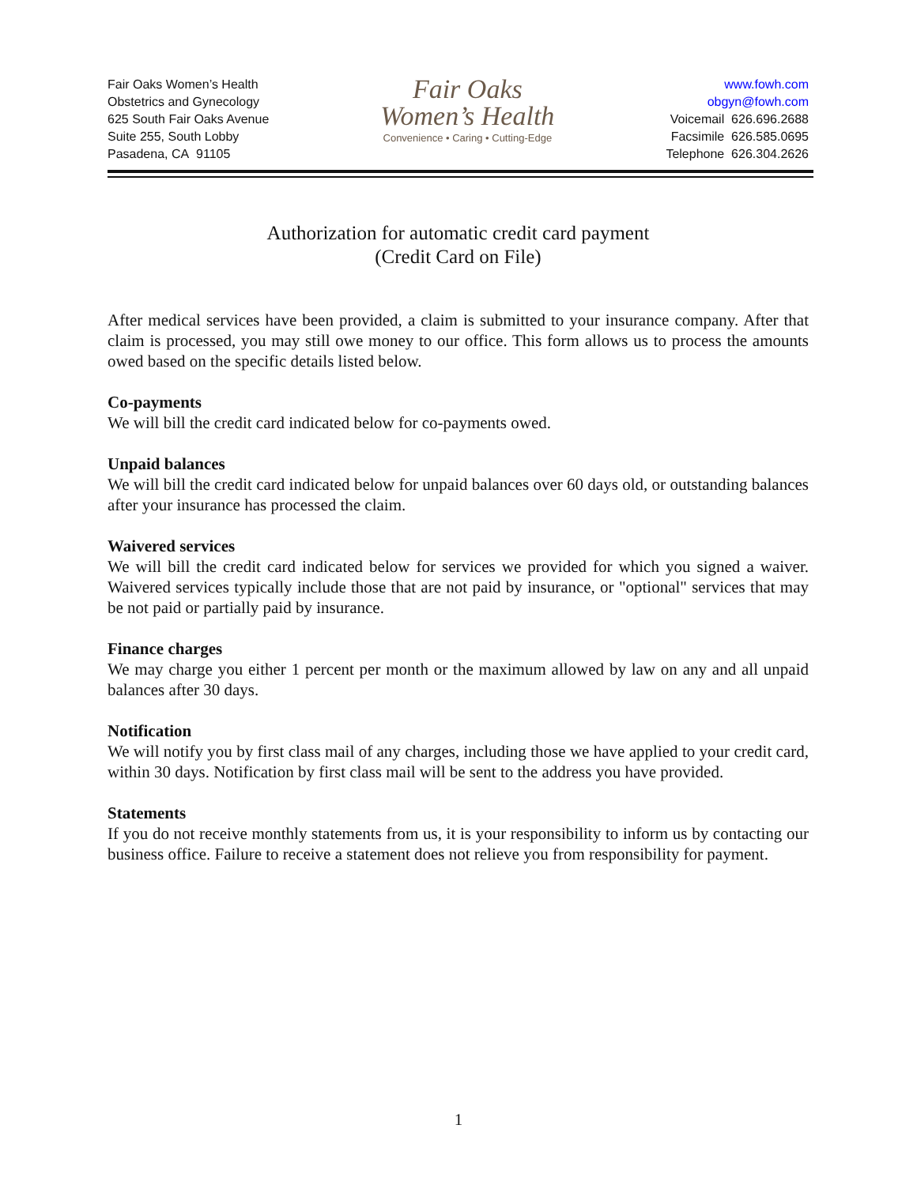Fair Oaks Women’s Health
Obstetrics and Gynecology
625 South Fair Oaks Avenue
Suite 255, South Lobby
Pasadena, CA 91105
Fair Oaks
Women’s Health
Convenience • Caring • Cutting-Edge
www.fowh.com
obgyn@fowh.com
Voicemail 626.696.2688
Facsimile 626.585.0695
Telephone 626.304.2626
Authorization for automatic credit card payment
(Credit Card on File)
After medical services have been provided, a claim is submitted to your insurance company. After that claim is processed, you may still owe money to our office. This form allows us to process the amounts owed based on the specific details listed below.
Co-payments
We will bill the credit card indicated below for co-payments owed.
Unpaid balances
We will bill the credit card indicated below for unpaid balances over 60 days old, or outstanding balances after your insurance has processed the claim.
Waivered services
We will bill the credit card indicated below for services we provided for which you signed a waiver. Waivered services typically include those that are not paid by insurance, or "optional" services that may be not paid or partially paid by insurance.
Finance charges
We may charge you either 1 percent per month or the maximum allowed by law on any and all unpaid balances after 30 days.
Notification
We will notify you by first class mail of any charges, including those we have applied to your credit card, within 30 days. Notification by first class mail will be sent to the address you have provided.
Statements
If you do not receive monthly statements from us, it is your responsibility to inform us by contacting our business office. Failure to receive a statement does not relieve you from responsibility for payment.
1